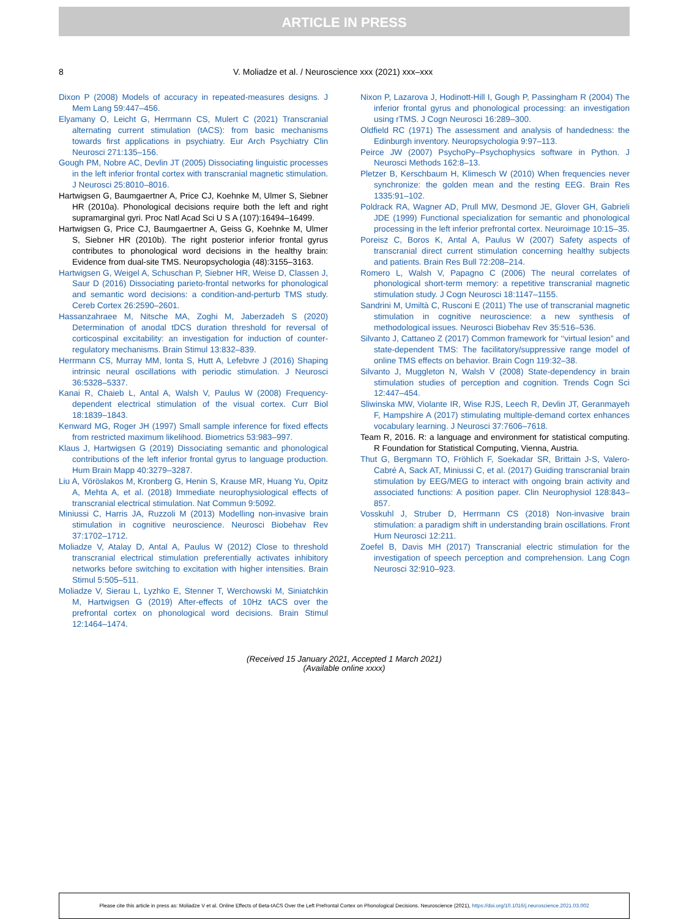ARTICLE IN PRESS
8 V. Moliadze et al. / Neuroscience xxx (2021) xxx–xxx
Dixon P (2008) Models of accuracy in repeated-measures designs. J Mem Lang 59:447–456.
Elyamany O, Leicht G, Herrmann CS, Mulert C (2021) Transcranial alternating current stimulation (tACS): from basic mechanisms towards first applications in psychiatry. Eur Arch Psychiatry Clin Neurosci 271:135–156.
Gough PM, Nobre AC, Devlin JT (2005) Dissociating linguistic processes in the left inferior frontal cortex with transcranial magnetic stimulation. J Neurosci 25:8010–8016.
Hartwigsen G, Baumgaertner A, Price CJ, Koehnke M, Ulmer S, Siebner HR (2010a). Phonological decisions require both the left and right supramarginal gyri. Proc Natl Acad Sci U S A (107):16494–16499.
Hartwigsen G, Price CJ, Baumgaertner A, Geiss G, Koehnke M, Ulmer S, Siebner HR (2010b). The right posterior inferior frontal gyrus contributes to phonological word decisions in the healthy brain: Evidence from dual-site TMS. Neuropsychologia (48):3155–3163.
Hartwigsen G, Weigel A, Schuschan P, Siebner HR, Weise D, Classen J, Saur D (2016) Dissociating parieto-frontal networks for phonological and semantic word decisions: a condition-and-perturb TMS study. Cereb Cortex 26:2590–2601.
Hassanzahraee M, Nitsche MA, Zoghi M, Jaberzadeh S (2020) Determination of anodal tDCS duration threshold for reversal of corticospinal excitability: an investigation for induction of counter-regulatory mechanisms. Brain Stimul 13:832–839.
Herrmann CS, Murray MM, Ionta S, Hutt A, Lefebvre J (2016) Shaping intrinsic neural oscillations with periodic stimulation. J Neurosci 36:5328–5337.
Kanai R, Chaieb L, Antal A, Walsh V, Paulus W (2008) Frequency-dependent electrical stimulation of the visual cortex. Curr Biol 18:1839–1843.
Kenward MG, Roger JH (1997) Small sample inference for fixed effects from restricted maximum likelihood. Biometrics 53:983–997.
Klaus J, Hartwigsen G (2019) Dissociating semantic and phonological contributions of the left inferior frontal gyrus to language production. Hum Brain Mapp 40:3279–3287.
Liu A, Vöröslakos M, Kronberg G, Henin S, Krause MR, Huang Yu, Opitz A, Mehta A, et al. (2018) Immediate neurophysiological effects of transcranial electrical stimulation. Nat Commun 9:5092.
Miniussi C, Harris JA, Ruzzoli M (2013) Modelling non-invasive brain stimulation in cognitive neuroscience. Neurosci Biobehav Rev 37:1702–1712.
Moliadze V, Atalay D, Antal A, Paulus W (2012) Close to threshold transcranial electrical stimulation preferentially activates inhibitory networks before switching to excitation with higher intensities. Brain Stimul 5:505–511.
Moliadze V, Sierau L, Lyzhko E, Stenner T, Werchowski M, Siniatchkin M, Hartwigsen G (2019) After-effects of 10Hz tACS over the prefrontal cortex on phonological word decisions. Brain Stimul 12:1464–1474.
Nixon P, Lazarova J, Hodinott-Hill I, Gough P, Passingham R (2004) The inferior frontal gyrus and phonological processing: an investigation using rTMS. J Cogn Neurosci 16:289–300.
Oldfield RC (1971) The assessment and analysis of handedness: the Edinburgh inventory. Neuropsychologia 9:97–113.
Peirce JW (2007) PsychoPy–Psychophysics software in Python. J Neurosci Methods 162:8–13.
Pletzer B, Kerschbaum H, Klimesch W (2010) When frequencies never synchronize: the golden mean and the resting EEG. Brain Res 1335:91–102.
Poldrack RA, Wagner AD, Prull MW, Desmond JE, Glover GH, Gabrieli JDE (1999) Functional specialization for semantic and phonological processing in the left inferior prefrontal cortex. Neuroimage 10:15–35.
Poreisz C, Boros K, Antal A, Paulus W (2007) Safety aspects of transcranial direct current stimulation concerning healthy subjects and patients. Brain Res Bull 72:208–214.
Romero L, Walsh V, Papagno C (2006) The neural correlates of phonological short-term memory: a repetitive transcranial magnetic stimulation study. J Cogn Neurosci 18:1147–1155.
Sandrini M, Umiltà C, Rusconi E (2011) The use of transcranial magnetic stimulation in cognitive neuroscience: a new synthesis of methodological issues. Neurosci Biobehav Rev 35:516–536.
Silvanto J, Cattaneo Z (2017) Common framework for ‘‘virtual lesion” and state-dependent TMS: The facilitatory/suppressive range model of online TMS effects on behavior. Brain Cogn 119:32–38.
Silvanto J, Muggleton N, Walsh V (2008) State-dependency in brain stimulation studies of perception and cognition. Trends Cogn Sci 12:447–454.
Sliwinska MW, Violante IR, Wise RJS, Leech R, Devlin JT, Geranmayeh F, Hampshire A (2017) stimulating multiple-demand cortex enhances vocabulary learning. J Neurosci 37:7606–7618.
Team R, 2016. R: a language and environment for statistical computing. R Foundation for Statistical Computing, Vienna, Austria.
Thut G, Bergmann TO, Fröhlich F, Soekadar SR, Brittain J-S, Valero-Cabré A, Sack AT, Miniussi C, et al. (2017) Guiding transcranial brain stimulation by EEG/MEG to interact with ongoing brain activity and associated functions: A position paper. Clin Neurophysiol 128:843–857.
Vosskuhl J, Struber D, Herrmann CS (2018) Non-invasive brain stimulation: a paradigm shift in understanding brain oscillations. Front Hum Neurosci 12:211.
Zoefel B, Davis MH (2017) Transcranial electric stimulation for the investigation of speech perception and comprehension. Lang Cogn Neurosci 32:910–923.
(Received 15 January 2021, Accepted 1 March 2021)
(Available online xxxx)
Please cite this article in press as: Moliadze V et al. Online Effects of Beta-tACS Over the Left Prefrontal Cortex on Phonological Decisions. Neuroscience (2021), https://doi.org/10.1016/j.neuroscience.2021.03.002